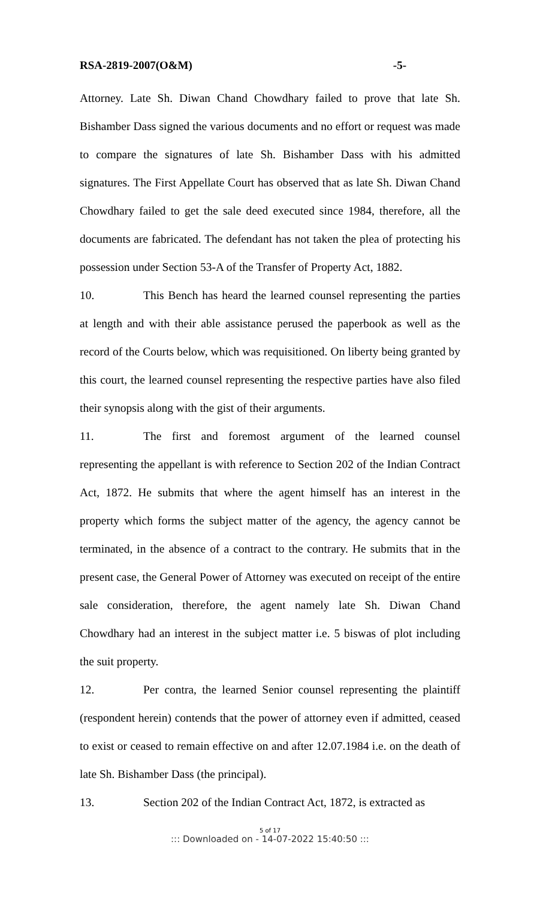RSA-2819-2007(O&M) -5-
Attorney. Late Sh. Diwan Chand Chowdhary failed to prove that late Sh. Bishamber Dass signed the various documents and no effort or request was made to compare the signatures of late Sh. Bishamber Dass with his admitted signatures. The First Appellate Court has observed that as late Sh. Diwan Chand Chowdhary failed to get the sale deed executed since 1984, therefore, all the documents are fabricated. The defendant has not taken the plea of protecting his possession under Section 53-A of the Transfer of Property Act, 1882.
10. This Bench has heard the learned counsel representing the parties at length and with their able assistance perused the paperbook as well as the record of the Courts below, which was requisitioned. On liberty being granted by this court, the learned counsel representing the respective parties have also filed their synopsis along with the gist of their arguments.
11. The first and foremost argument of the learned counsel representing the appellant is with reference to Section 202 of the Indian Contract Act, 1872. He submits that where the agent himself has an interest in the property which forms the subject matter of the agency, the agency cannot be terminated, in the absence of a contract to the contrary. He submits that in the present case, the General Power of Attorney was executed on receipt of the entire sale consideration, therefore, the agent namely late Sh. Diwan Chand Chowdhary had an interest in the subject matter i.e. 5 biswas of plot including the suit property.
12. Per contra, the learned Senior counsel representing the plaintiff (respondent herein) contends that the power of attorney even if admitted, ceased to exist or ceased to remain effective on and after 12.07.1984 i.e. on the death of late Sh. Bishamber Dass (the principal).
13. Section 202 of the Indian Contract Act, 1872, is extracted as
5 of 17
::: Downloaded on - 14-07-2022 15:40:50 :::